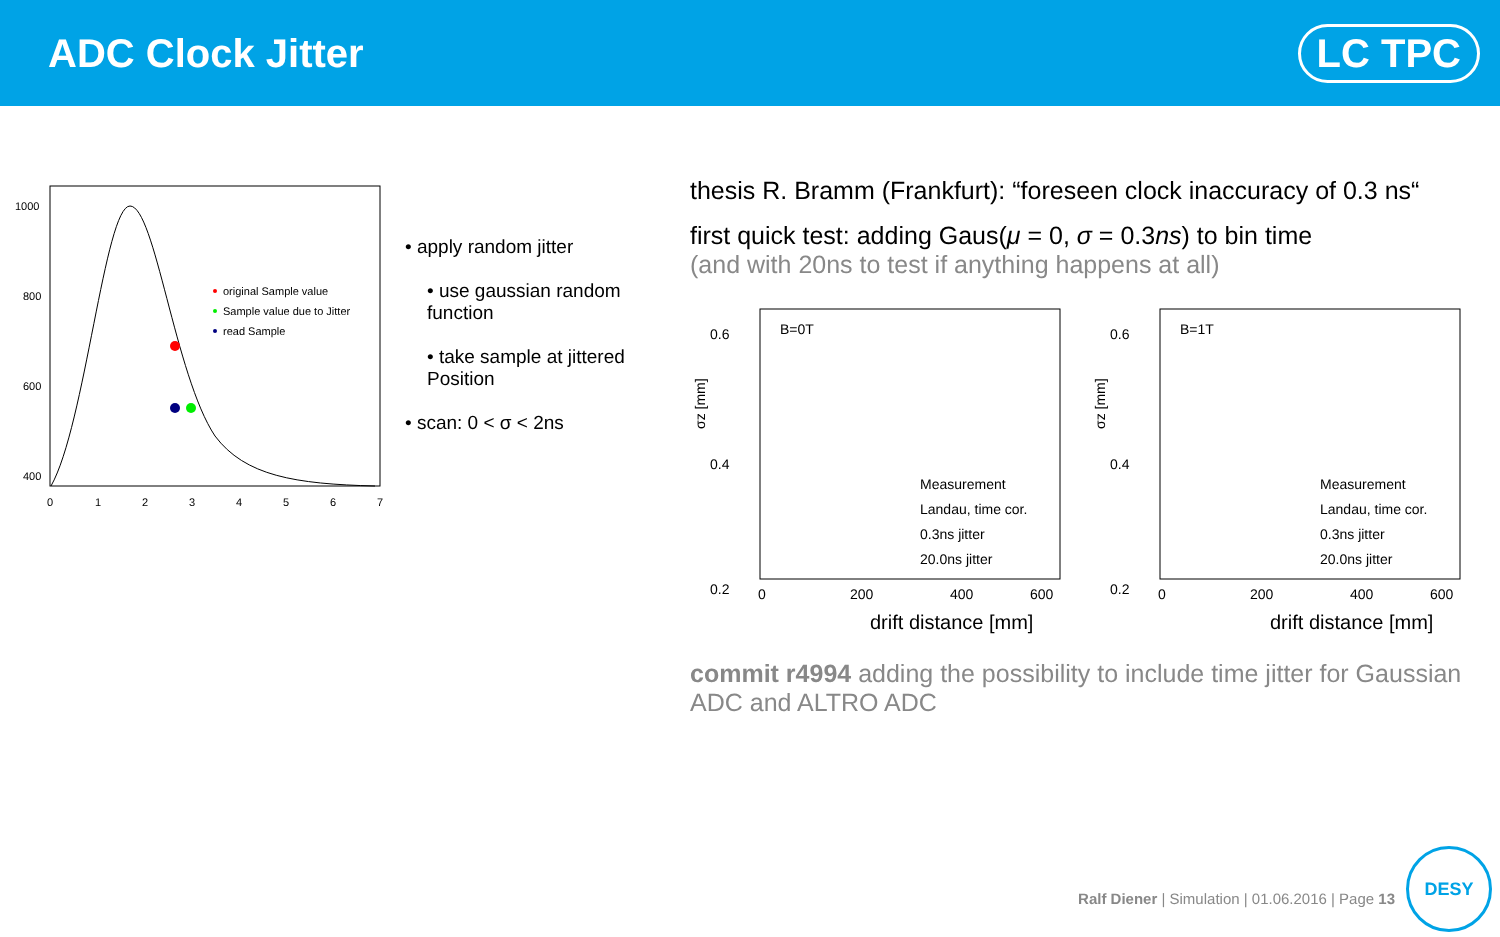ADC Clock Jitter
LC TPC
1000
800
600
400
0
1
2
3
4
5
6
7
original Sample value
Sample value due to Jitter
read Sample
• apply random jitter
• use gaussian random function
• take sample at jittered Position
• scan: 0 < σ < 2ns
thesis R. Bramm (Frankfurt): “foreseen clock inaccuracy of 0.3 ns“
first quick test: adding Gaus(μ = 0, σ = 0.3ns) to bin time
(and with 20ns to test if anything happens at all)
B=0T
0.6
0.4
0.2
σz [mm]
0
200
400
600
drift distance [mm]
Measurement
Landau, time cor.
0.3ns jitter
20.0ns jitter
B=1T
0.6
0.4
0.2
σz [mm]
0
200
400
600
drift distance [mm]
Measurement
Landau, time cor.
0.3ns jitter
20.0ns jitter
commit r4994 adding the possibility to include time jitter for Gaussian ADC and ALTRO ADC
Ralf Diener | Simulation | 01.06.2016 | Page 13
DESY